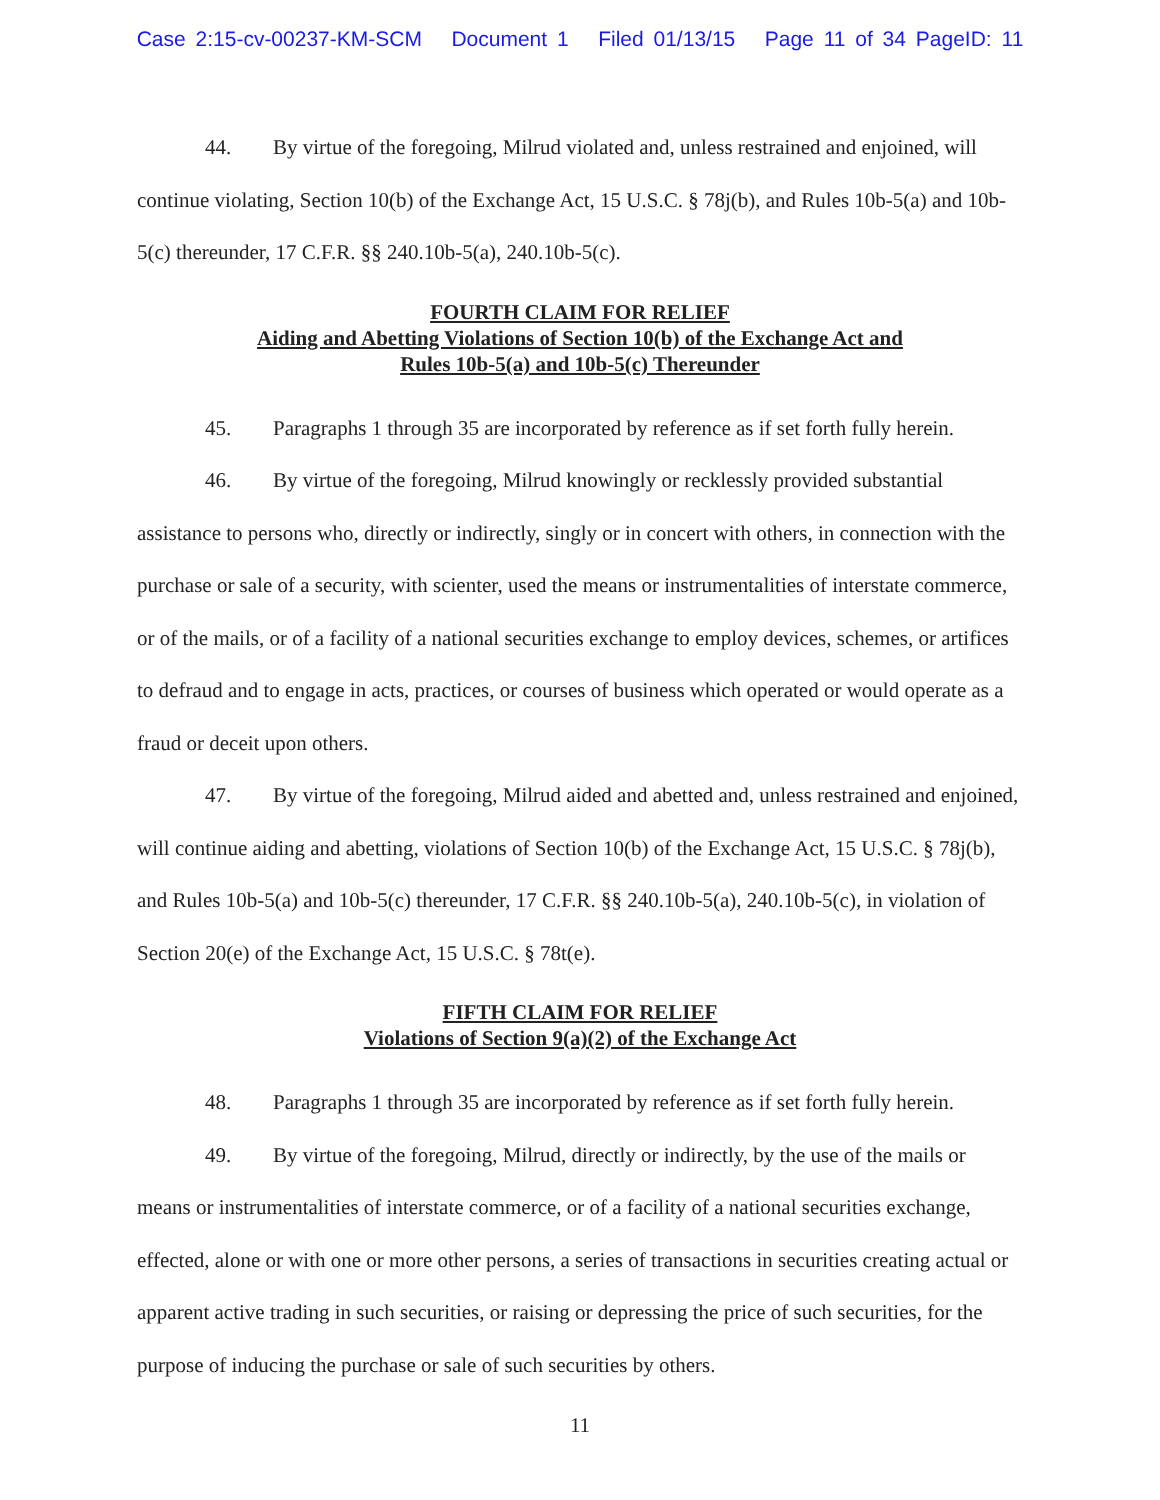Case 2:15-cv-00237-KM-SCM Document 1 Filed 01/13/15 Page 11 of 34 PageID: 11
44. By virtue of the foregoing, Milrud violated and, unless restrained and enjoined, will continue violating, Section 10(b) of the Exchange Act, 15 U.S.C. § 78j(b), and Rules 10b-5(a) and 10b-5(c) thereunder, 17 C.F.R. §§ 240.10b-5(a), 240.10b-5(c).
FOURTH CLAIM FOR RELIEF
Aiding and Abetting Violations of Section 10(b) of the Exchange Act and
Rules 10b-5(a) and 10b-5(c) Thereunder
45. Paragraphs 1 through 35 are incorporated by reference as if set forth fully herein.
46. By virtue of the foregoing, Milrud knowingly or recklessly provided substantial assistance to persons who, directly or indirectly, singly or in concert with others, in connection with the purchase or sale of a security, with scienter, used the means or instrumentalities of interstate commerce, or of the mails, or of a facility of a national securities exchange to employ devices, schemes, or artifices to defraud and to engage in acts, practices, or courses of business which operated or would operate as a fraud or deceit upon others.
47. By virtue of the foregoing, Milrud aided and abetted and, unless restrained and enjoined, will continue aiding and abetting, violations of Section 10(b) of the Exchange Act, 15 U.S.C. § 78j(b), and Rules 10b-5(a) and 10b-5(c) thereunder, 17 C.F.R. §§ 240.10b-5(a), 240.10b-5(c), in violation of Section 20(e) of the Exchange Act, 15 U.S.C. § 78t(e).
FIFTH CLAIM FOR RELIEF
Violations of Section 9(a)(2) of the Exchange Act
48. Paragraphs 1 through 35 are incorporated by reference as if set forth fully herein.
49. By virtue of the foregoing, Milrud, directly or indirectly, by the use of the mails or means or instrumentalities of interstate commerce, or of a facility of a national securities exchange, effected, alone or with one or more other persons, a series of transactions in securities creating actual or apparent active trading in such securities, or raising or depressing the price of such securities, for the purpose of inducing the purchase or sale of such securities by others.
11